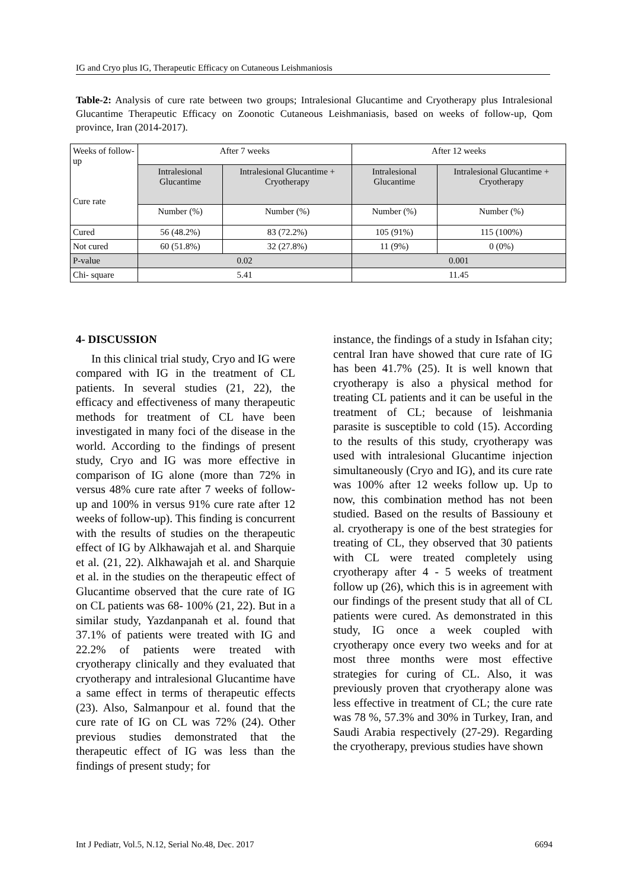IG and Cryo plus IG, Therapeutic Efficacy on Cutaneous Leishmaniosis
Table-2: Analysis of cure rate between two groups; Intralesional Glucantime and Cryotherapy plus Intralesional Glucantime Therapeutic Efficacy on Zoonotic Cutaneous Leishmaniasis, based on weeks of follow-up, Qom province, Iran (2014-2017).
| Weeks of follow-up Cure rate | After 7 weeks | | After 12 weeks | |
| | Intralesional Glucantime | Intralesional Glucantime + Cryotherapy | Intralesional Glucantime | Intralesional Glucantime + Cryotherapy |
| | Number (%) | Number (%) | Number (%) | Number (%) |
| Cured | 56 (48.2%) | 83 (72.2%) | 105 (91%) | 115 (100%) |
| Not cured | 60 (51.8%) | 32 (27.8%) | 11 (9%) | 0 (0%) |
| P-value | 0.02 | | 0.001 | |
| Chi- square | 5.41 | | 11.45 | |
4- DISCUSSION
In this clinical trial study, Cryo and IG were compared with IG in the treatment of CL patients. In several studies (21, 22), the efficacy and effectiveness of many therapeutic methods for treatment of CL have been investigated in many foci of the disease in the world. According to the findings of present study, Cryo and IG was more effective in comparison of IG alone (more than 72% in versus 48% cure rate after 7 weeks of follow-up and 100% in versus 91% cure rate after 12 weeks of follow-up). This finding is concurrent with the results of studies on the therapeutic effect of IG by Alkhawajah et al. and Sharquie et al. (21, 22). Alkhawajah et al. and Sharquie et al. in the studies on the therapeutic effect of Glucantime observed that the cure rate of IG on CL patients was 68- 100% (21, 22). But in a similar study, Yazdanpanah et al. found that 37.1% of patients were treated with IG and 22.2% of patients were treated with cryotherapy clinically and they evaluated that cryotherapy and intralesional Glucantime have a same effect in terms of therapeutic effects (23). Also, Salmanpour et al. found that the cure rate of IG on CL was 72% (24). Other previous studies demonstrated that the therapeutic effect of IG was less than the findings of present study; for
instance, the findings of a study in Isfahan city; central Iran have showed that cure rate of IG has been 41.7% (25). It is well known that cryotherapy is also a physical method for treating CL patients and it can be useful in the treatment of CL; because of leishmania parasite is susceptible to cold (15). According to the results of this study, cryotherapy was used with intralesional Glucantime injection simultaneously (Cryo and IG), and its cure rate was 100% after 12 weeks follow up. Up to now, this combination method has not been studied. Based on the results of Bassiouny et al. cryotherapy is one of the best strategies for treating of CL, they observed that 30 patients with CL were treated completely using cryotherapy after 4 - 5 weeks of treatment follow up (26), which this is in agreement with our findings of the present study that all of CL patients were cured. As demonstrated in this study, IG once a week coupled with cryotherapy once every two weeks and for at most three months were most effective strategies for curing of CL. Also, it was previously proven that cryotherapy alone was less effective in treatment of CL; the cure rate was 78 %, 57.3% and 30% in Turkey, Iran, and Saudi Arabia respectively (27-29). Regarding the cryotherapy, previous studies have shown
Int J Pediatr, Vol.5, N.12, Serial No.48, Dec. 2017 6694